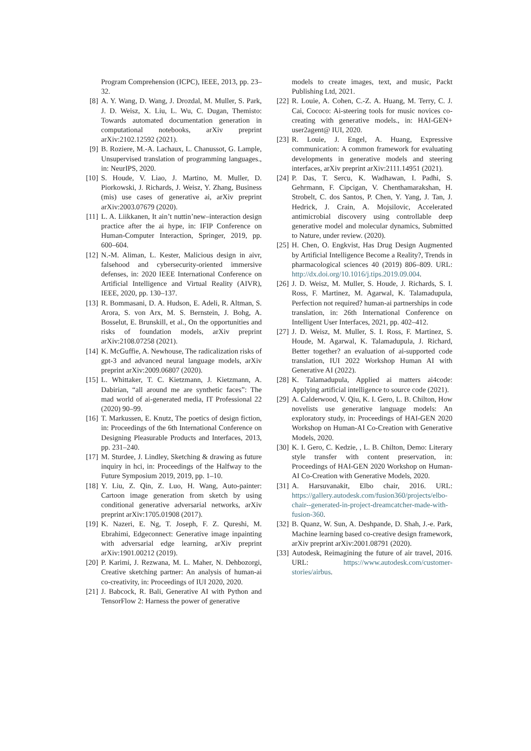Program Comprehension (ICPC), IEEE, 2013, pp. 23–32.
[8] A. Y. Wang, D. Wang, J. Drozdal, M. Muller, S. Park, J. D. Weisz, X. Liu, L. Wu, C. Dugan, Themisto: Towards automated documentation generation in computational notebooks, arXiv preprint arXiv:2102.12592 (2021).
[9] B. Roziere, M.-A. Lachaux, L. Chanussot, G. Lample, Unsupervised translation of programming languages., in: NeurIPS, 2020.
[10] S. Houde, V. Liao, J. Martino, M. Muller, D. Piorkowski, J. Richards, J. Weisz, Y. Zhang, Business (mis) use cases of generative ai, arXiv preprint arXiv:2003.07679 (2020).
[11] L. A. Liikkanen, It ain’t nuttin’new–interaction design practice after the ai hype, in: IFIP Conference on Human-Computer Interaction, Springer, 2019, pp. 600–604.
[12] N.-M. Aliman, L. Kester, Malicious design in aivr, falsehood and cybersecurity-oriented immersive defenses, in: 2020 IEEE International Conference on Artificial Intelligence and Virtual Reality (AIVR), IEEE, 2020, pp. 130–137.
[13] R. Bommasani, D. A. Hudson, E. Adeli, R. Altman, S. Arora, S. von Arx, M. S. Bernstein, J. Bohg, A. Bosselut, E. Brunskill, et al., On the opportunities and risks of foundation models, arXiv preprint arXiv:2108.07258 (2021).
[14] K. McGuffie, A. Newhouse, The radicalization risks of gpt-3 and advanced neural language models, arXiv preprint arXiv:2009.06807 (2020).
[15] L. Whittaker, T. C. Kietzmann, J. Kietzmann, A. Dabirian, “all around me are synthetic faces”: The mad world of ai-generated media, IT Professional 22 (2020) 90–99.
[16] T. Markussen, E. Knutz, The poetics of design fiction, in: Proceedings of the 6th International Conference on Designing Pleasurable Products and Interfaces, 2013, pp. 231–240.
[17] M. Sturdee, J. Lindley, Sketching & drawing as future inquiry in hci, in: Proceedings of the Halfway to the Future Symposium 2019, 2019, pp. 1–10.
[18] Y. Liu, Z. Qin, Z. Luo, H. Wang, Auto-painter: Cartoon image generation from sketch by using conditional generative adversarial networks, arXiv preprint arXiv:1705.01908 (2017).
[19] K. Nazeri, E. Ng, T. Joseph, F. Z. Qureshi, M. Ebrahimi, Edgeconnect: Generative image inpainting with adversarial edge learning, arXiv preprint arXiv:1901.00212 (2019).
[20] P. Karimi, J. Rezwana, M. L. Maher, N. Dehbozorgi, Creative sketching partner: An analysis of human-ai co-creativity, in: Proceedings of IUI 2020, 2020.
[21] J. Babcock, R. Bali, Generative AI with Python and TensorFlow 2: Harness the power of generative
models to create images, text, and music, Packt Publishing Ltd, 2021.
[22] R. Louie, A. Cohen, C.-Z. A. Huang, M. Terry, C. J. Cai, Cococo: Ai-steering tools for music novices co-creating with generative models., in: HAI-GEN+ user2agent@ IUI, 2020.
[23] R. Louie, J. Engel, A. Huang, Expressive communication: A common framework for evaluating developments in generative models and steering interfaces, arXiv preprint arXiv:2111.14951 (2021).
[24] P. Das, T. Sercu, K. Wadhawan, I. Padhi, S. Gehrmann, F. Cipcigan, V. Chenthamarakshan, H. Strobelt, C. dos Santos, P. Chen, Y. Yang, J. Tan, J. Hedrick, J. Crain, A. Mojsilovic, Accelerated antimicrobial discovery using controllable deep generative model and molecular dynamics, Submitted to Nature, under review. (2020).
[25] H. Chen, O. Engkvist, Has Drug Design Augmented by Artificial Intelligence Become a Reality?, Trends in pharmacological sciences 40 (2019) 806–809. URL: http://dx.doi.org/10.1016/j.tips.2019.09.004.
[26] J. D. Weisz, M. Muller, S. Houde, J. Richards, S. I. Ross, F. Martinez, M. Agarwal, K. Talamadupula, Perfection not required? human-ai partnerships in code translation, in: 26th International Conference on Intelligent User Interfaces, 2021, pp. 402–412.
[27] J. D. Weisz, M. Muller, S. I. Ross, F. Martinez, S. Houde, M. Agarwal, K. Talamadupula, J. Richard, Better together? an evaluation of ai-supported code translation, IUI 2022 Workshop Human AI with Generative AI (2022).
[28] K. Talamadupula, Applied ai matters ai4code: Applying artificial intelligence to source code (2021).
[29] A. Calderwood, V. Qiu, K. I. Gero, L. B. Chilton, How novelists use generative language models: An exploratory study, in: Proceedings of HAI-GEN 2020 Workshop on Human-AI Co-Creation with Generative Models, 2020.
[30] K. I. Gero, C. Kedzie, , L. B. Chilton, Demo: Literary style transfer with content preservation, in: Proceedings of HAI-GEN 2020 Workshop on Human-AI Co-Creation with Generative Models, 2020.
[31] A. Harsuvanakit, Elbo chair, 2016. URL: https://gallery.autodesk.com/fusion360/projects/elbo-chair--generated-in-project-dreamcatcher-made-with-fusion-360.
[32] B. Quanz, W. Sun, A. Deshpande, D. Shah, J.-e. Park, Machine learning based co-creative design framework, arXiv preprint arXiv:2001.08791 (2020).
[33] Autodesk, Reimagining the future of air travel, 2016. URL: https://www.autodesk.com/customer-stories/airbus.